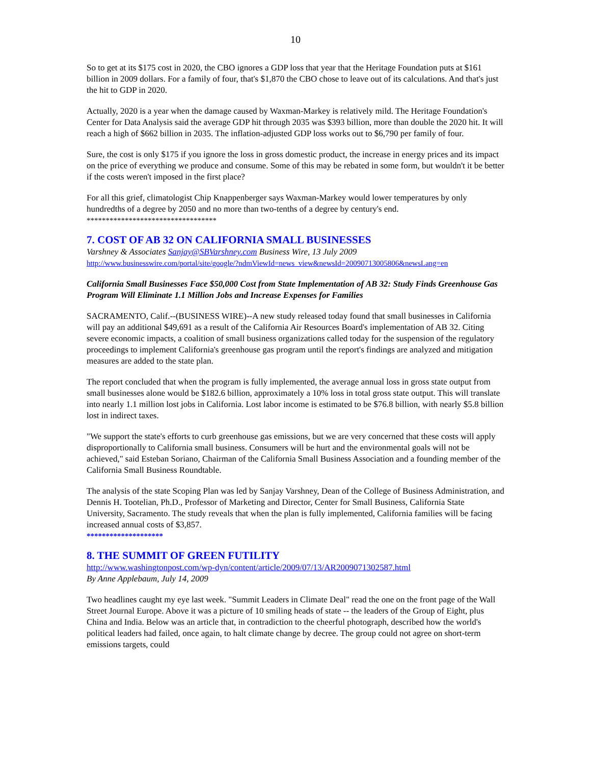10
So to get at its $175 cost in 2020, the CBO ignores a GDP loss that year that the Heritage Foundation puts at $161 billion in 2009 dollars. For a family of four, that's $1,870 the CBO chose to leave out of its calculations. And that's just the hit to GDP in 2020.
Actually, 2020 is a year when the damage caused by Waxman-Markey is relatively mild. The Heritage Foundation's Center for Data Analysis said the average GDP hit through 2035 was $393 billion, more than double the 2020 hit. It will reach a high of $662 billion in 2035. The inflation-adjusted GDP loss works out to $6,790 per family of four.
Sure, the cost is only $175 if you ignore the loss in gross domestic product, the increase in energy prices and its impact on the price of everything we produce and consume. Some of this may be rebated in some form, but wouldn't it be better if the costs weren't imposed in the first place?
For all this grief, climatologist Chip Knappenberger says Waxman-Markey would lower temperatures by only hundredths of a degree by 2050 and no more than two-tenths of a degree by century's end.
**********************************
7. COST OF AB 32 ON CALIFORNIA SMALL BUSINESSES
Varshney & Associates Sanjay@SBVarshney.com Business Wire, 13 July 2009
http://www.businesswire.com/portal/site/google/?ndmViewId=news_view&newsId=20090713005806&newsLang=en
California Small Businesses Face $50,000 Cost from State Implementation of AB 32: Study Finds Greenhouse Gas Program Will Eliminate 1.1 Million Jobs and Increase Expenses for Families
SACRAMENTO, Calif.--(BUSINESS WIRE)--A new study released today found that small businesses in California will pay an additional $49,691 as a result of the California Air Resources Board's implementation of AB 32. Citing severe economic impacts, a coalition of small business organizations called today for the suspension of the regulatory proceedings to implement California's greenhouse gas program until the report's findings are analyzed and mitigation measures are added to the state plan.
The report concluded that when the program is fully implemented, the average annual loss in gross state output from small businesses alone would be $182.6 billion, approximately a 10% loss in total gross state output. This will translate into nearly 1.1 million lost jobs in California. Lost labor income is estimated to be $76.8 billion, with nearly $5.8 billion lost in indirect taxes.
"We support the state's efforts to curb greenhouse gas emissions, but we are very concerned that these costs will apply disproportionally to California small business. Consumers will be hurt and the environmental goals will not be achieved," said Esteban Soriano, Chairman of the California Small Business Association and a founding member of the California Small Business Roundtable.
The analysis of the state Scoping Plan was led by Sanjay Varshney, Dean of the College of Business Administration, and Dennis H. Tootelian, Ph.D., Professor of Marketing and Director, Center for Small Business, California State University, Sacramento. The study reveals that when the plan is fully implemented, California families will be facing increased annual costs of $3,857.
********************
8. THE SUMMIT OF GREEN FUTILITY
http://www.washingtonpost.com/wp-dyn/content/article/2009/07/13/AR2009071302587.html
By Anne Applebaum, July 14, 2009
Two headlines caught my eye last week. "Summit Leaders in Climate Deal" read the one on the front page of the Wall Street Journal Europe. Above it was a picture of 10 smiling heads of state -- the leaders of the Group of Eight, plus China and India. Below was an article that, in contradiction to the cheerful photograph, described how the world's political leaders had failed, once again, to halt climate change by decree. The group could not agree on short-term emissions targets, could